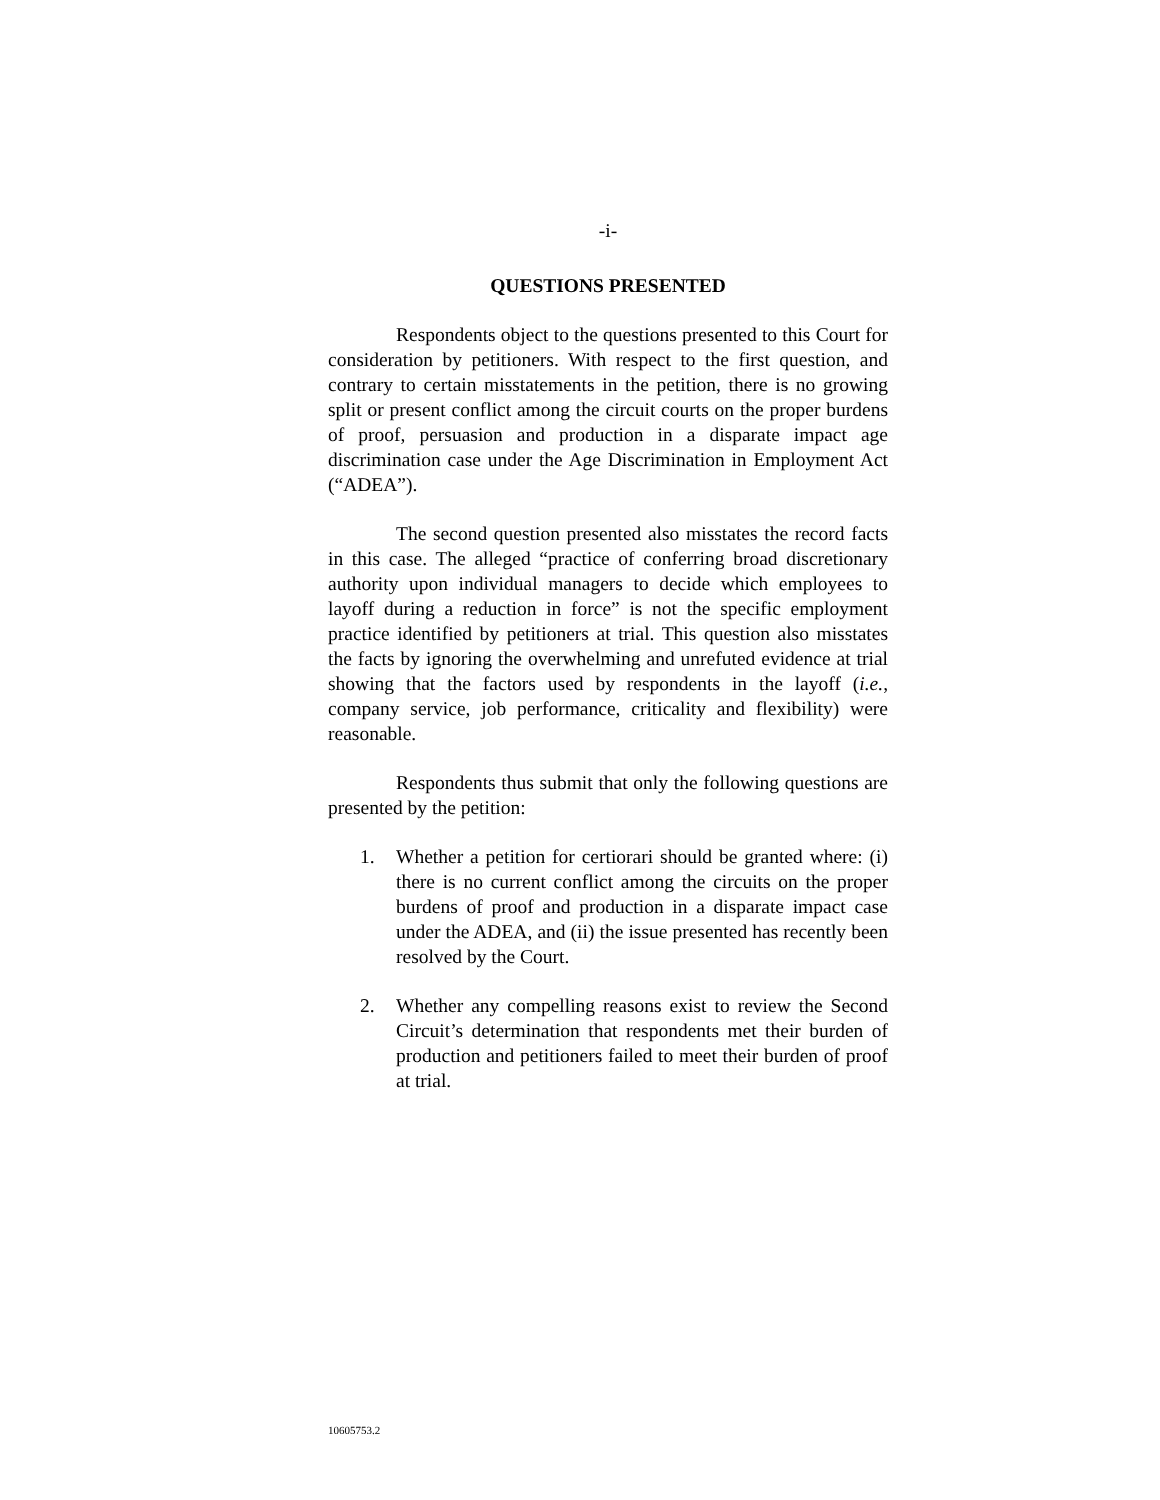-i-
QUESTIONS PRESENTED
Respondents object to the questions presented to this Court for consideration by petitioners. With respect to the first question, and contrary to certain misstatements in the petition, there is no growing split or present conflict among the circuit courts on the proper burdens of proof, persuasion and production in a disparate impact age discrimination case under the Age Discrimination in Employment Act (“ADEA”).
The second question presented also misstates the record facts in this case. The alleged “practice of conferring broad discretionary authority upon individual managers to decide which employees to layoff during a reduction in force” is not the specific employment practice identified by petitioners at trial. This question also misstates the facts by ignoring the overwhelming and unrefuted evidence at trial showing that the factors used by respondents in the layoff (i.e., company service, job performance, criticality and flexibility) were reasonable.
Respondents thus submit that only the following questions are presented by the petition:
1. Whether a petition for certiorari should be granted where: (i) there is no current conflict among the circuits on the proper burdens of proof and production in a disparate impact case under the ADEA, and (ii) the issue presented has recently been resolved by the Court.
2. Whether any compelling reasons exist to review the Second Circuit’s determination that respondents met their burden of production and petitioners failed to meet their burden of proof at trial.
10605753.2